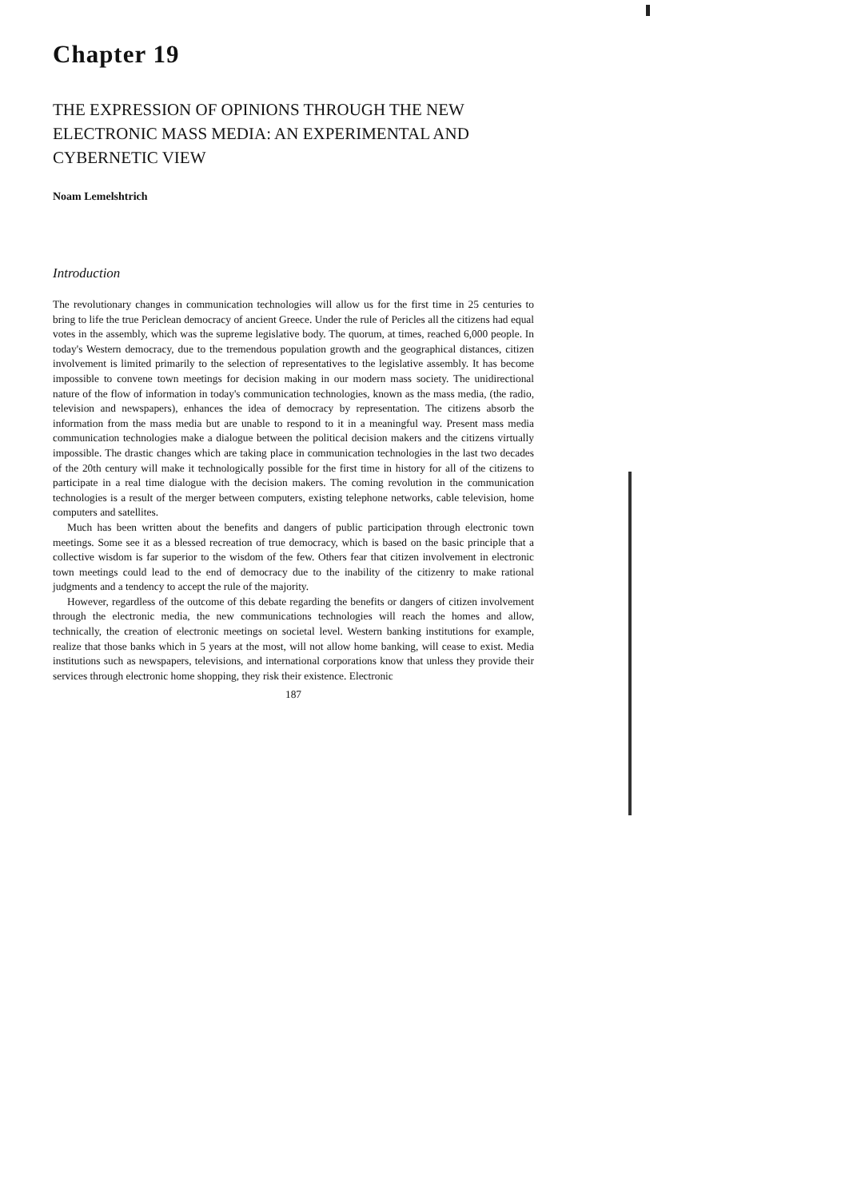Chapter 19
THE EXPRESSION OF OPINIONS THROUGH THE NEW ELECTRONIC MASS MEDIA: AN EXPERIMENTAL AND CYBERNETIC VIEW
Noam Lemelshtrich
Introduction
The revolutionary changes in communication technologies will allow us for the first time in 25 centuries to bring to life the true Periclean democracy of ancient Greece. Under the rule of Pericles all the citizens had equal votes in the assembly, which was the supreme legislative body. The quorum, at times, reached 6,000 people. In today's Western democracy, due to the tremendous population growth and the geographical distances, citizen involvement is limited primarily to the selection of representatives to the legislative assembly. It has become impossible to convene town meetings for decision making in our modern mass society. The unidirectional nature of the flow of information in today's communication technologies, known as the mass media, (the radio, television and newspapers), enhances the idea of democracy by representation. The citizens absorb the information from the mass media but are unable to respond to it in a meaningful way. Present mass media communication technologies make a dialogue between the political decision makers and the citizens virtually impossible. The drastic changes which are taking place in communication technologies in the last two decades of the 20th century will make it technologically possible for the first time in history for all of the citizens to participate in a real time dialogue with the decision makers. The coming revolution in the communication technologies is a result of the merger between computers, existing telephone networks, cable television, home computers and satellites.
Much has been written about the benefits and dangers of public participation through electronic town meetings. Some see it as a blessed recreation of true democracy, which is based on the basic principle that a collective wisdom is far superior to the wisdom of the few. Others fear that citizen involvement in electronic town meetings could lead to the end of democracy due to the inability of the citizenry to make rational judgments and a tendency to accept the rule of the majority.
However, regardless of the outcome of this debate regarding the benefits or dangers of citizen involvement through the electronic media, the new communications technologies will reach the homes and allow, technically, the creation of electronic meetings on societal level. Western banking institutions for example, realize that those banks which in 5 years at the most, will not allow home banking, will cease to exist. Media institutions such as newspapers, televisions, and international corporations know that unless they provide their services through electronic home shopping, they risk their existence. Electronic
187